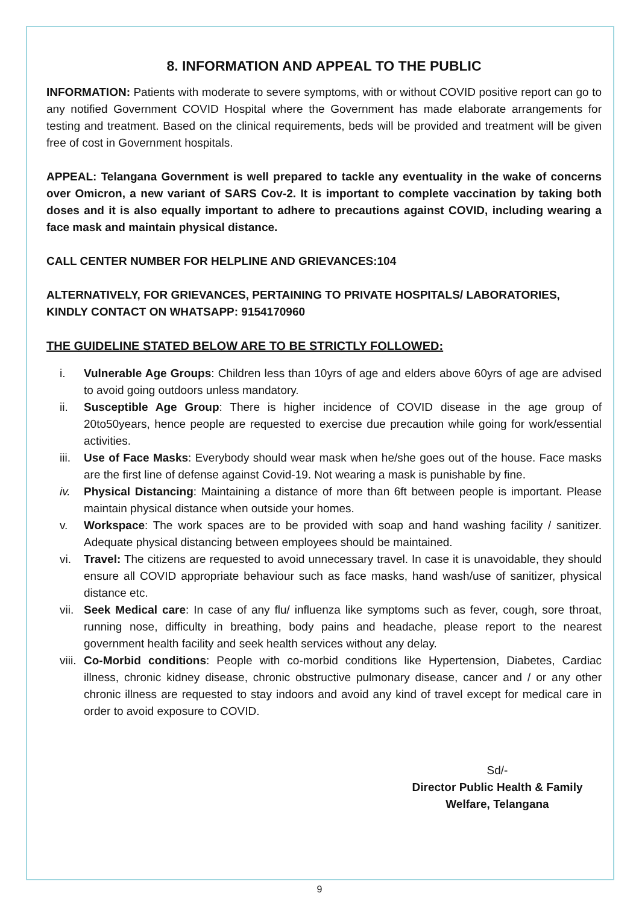8. INFORMATION AND APPEAL TO THE PUBLIC
INFORMATION: Patients with moderate to severe symptoms, with or without COVID positive report can go to any notified Government COVID Hospital where the Government has made elaborate arrangements for testing and treatment. Based on the clinical requirements, beds will be provided and treatment will be given free of cost in Government hospitals.
APPEAL: Telangana Government is well prepared to tackle any eventuality in the wake of concerns over Omicron, a new variant of SARS Cov-2. It is important to complete vaccination by taking both doses and it is also equally important to adhere to precautions against COVID, including wearing a face mask and maintain physical distance.
CALL CENTER NUMBER FOR HELPLINE AND GRIEVANCES:104
ALTERNATIVELY, FOR GRIEVANCES, PERTAINING TO PRIVATE HOSPITALS/ LABORATORIES, KINDLY CONTACT ON WHATSAPP: 9154170960
THE GUIDELINE STATED BELOW ARE TO BE STRICTLY FOLLOWED:
i. Vulnerable Age Groups: Children less than 10yrs of age and elders above 60yrs of age are advised to avoid going outdoors unless mandatory.
ii. Susceptible Age Group: There is higher incidence of COVID disease in the age group of 20to50years, hence people are requested to exercise due precaution while going for work/essential activities.
iii. Use of Face Masks: Everybody should wear mask when he/she goes out of the house. Face masks are the first line of defense against Covid-19. Not wearing a mask is punishable by fine.
iv. Physical Distancing: Maintaining a distance of more than 6ft between people is important. Please maintain physical distance when outside your homes.
v. Workspace: The work spaces are to be provided with soap and hand washing facility / sanitizer. Adequate physical distancing between employees should be maintained.
vi. Travel: The citizens are requested to avoid unnecessary travel. In case it is unavoidable, they should ensure all COVID appropriate behaviour such as face masks, hand wash/use of sanitizer, physical distance etc.
vii. Seek Medical care: In case of any flu/ influenza like symptoms such as fever, cough, sore throat, running nose, difficulty in breathing, body pains and headache, please report to the nearest government health facility and seek health services without any delay.
viii. Co-Morbid conditions: People with co-morbid conditions like Hypertension, Diabetes, Cardiac illness, chronic kidney disease, chronic obstructive pulmonary disease, cancer and / or any other chronic illness are requested to stay indoors and avoid any kind of travel except for medical care in order to avoid exposure to COVID.
Sd/-
Director Public Health & Family
Welfare, Telangana
9